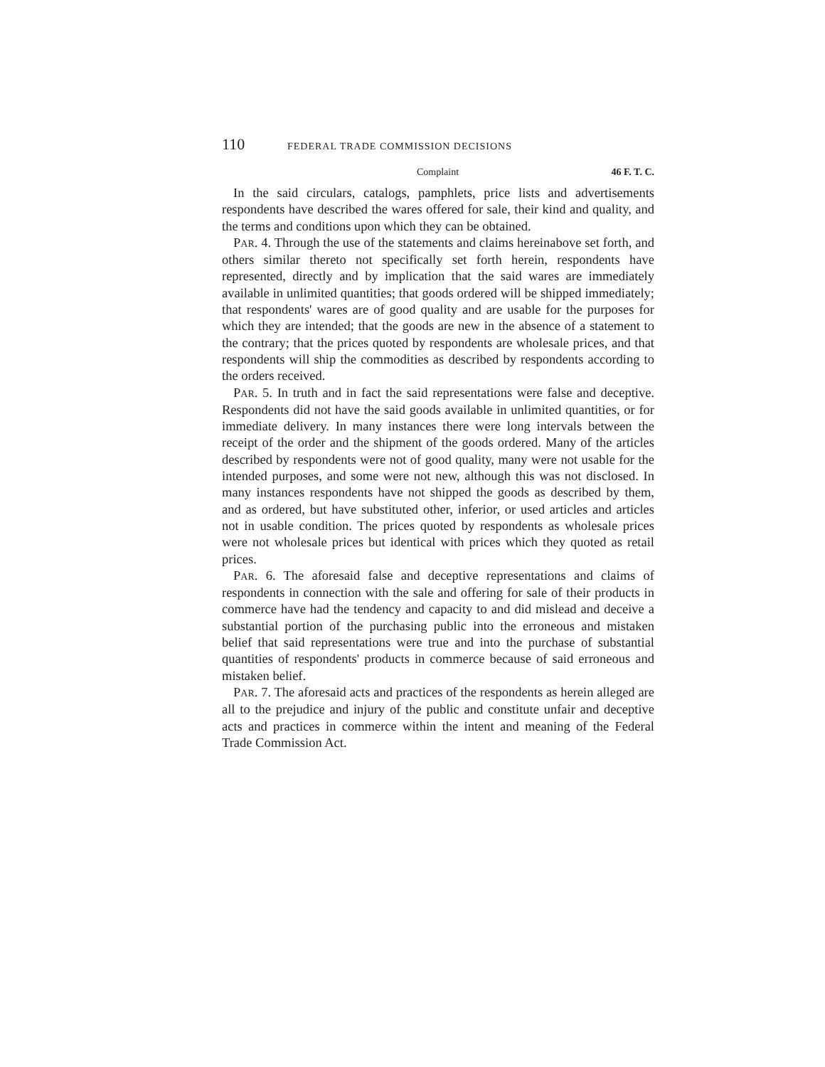110 FEDERAL TRADE COMMISSION DECISIONS
Complaint 46 F. T. C.
In the said circulars, catalogs, pamphlets, price lists and advertisements respondents have described the wares offered for sale, their kind and quality, and the terms and conditions upon which they can be obtained.
PAR. 4. Through the use of the statements and claims hereinabove set forth, and others similar thereto not specifically set forth herein, respondents have represented, directly and by implication that the said wares are immediately available in unlimited quantities; that goods ordered will be shipped immediately; that respondents' wares are of good quality and are usable for the purposes for which they are intended; that the goods are new in the absence of a statement to the contrary; that the prices quoted by respondents are wholesale prices, and that respondents will ship the commodities as described by respondents according to the orders received.
PAR. 5. In truth and in fact the said representations were false and deceptive. Respondents did not have the said goods available in unlimited quantities, or for immediate delivery. In many instances there were long intervals between the receipt of the order and the shipment of the goods ordered. Many of the articles described by respondents were not of good quality, many were not usable for the intended purposes, and some were not new, although this was not disclosed. In many instances respondents have not shipped the goods as described by them, and as ordered, but have substituted other, inferior, or used articles and articles not in usable condition. The prices quoted by respondents as wholesale prices were not wholesale prices but identical with prices which they quoted as retail prices.
PAR. 6. The aforesaid false and deceptive representations and claims of respondents in connection with the sale and offering for sale of their products in commerce have had the tendency and capacity to and did mislead and deceive a substantial portion of the purchasing public into the erroneous and mistaken belief that said representations were true and into the purchase of substantial quantities of respondents' products in commerce because of said erroneous and mistaken belief.
PAR. 7. The aforesaid acts and practices of the respondents as herein alleged are all to the prejudice and injury of the public and constitute unfair and deceptive acts and practices in commerce within the intent and meaning of the Federal Trade Commission Act.